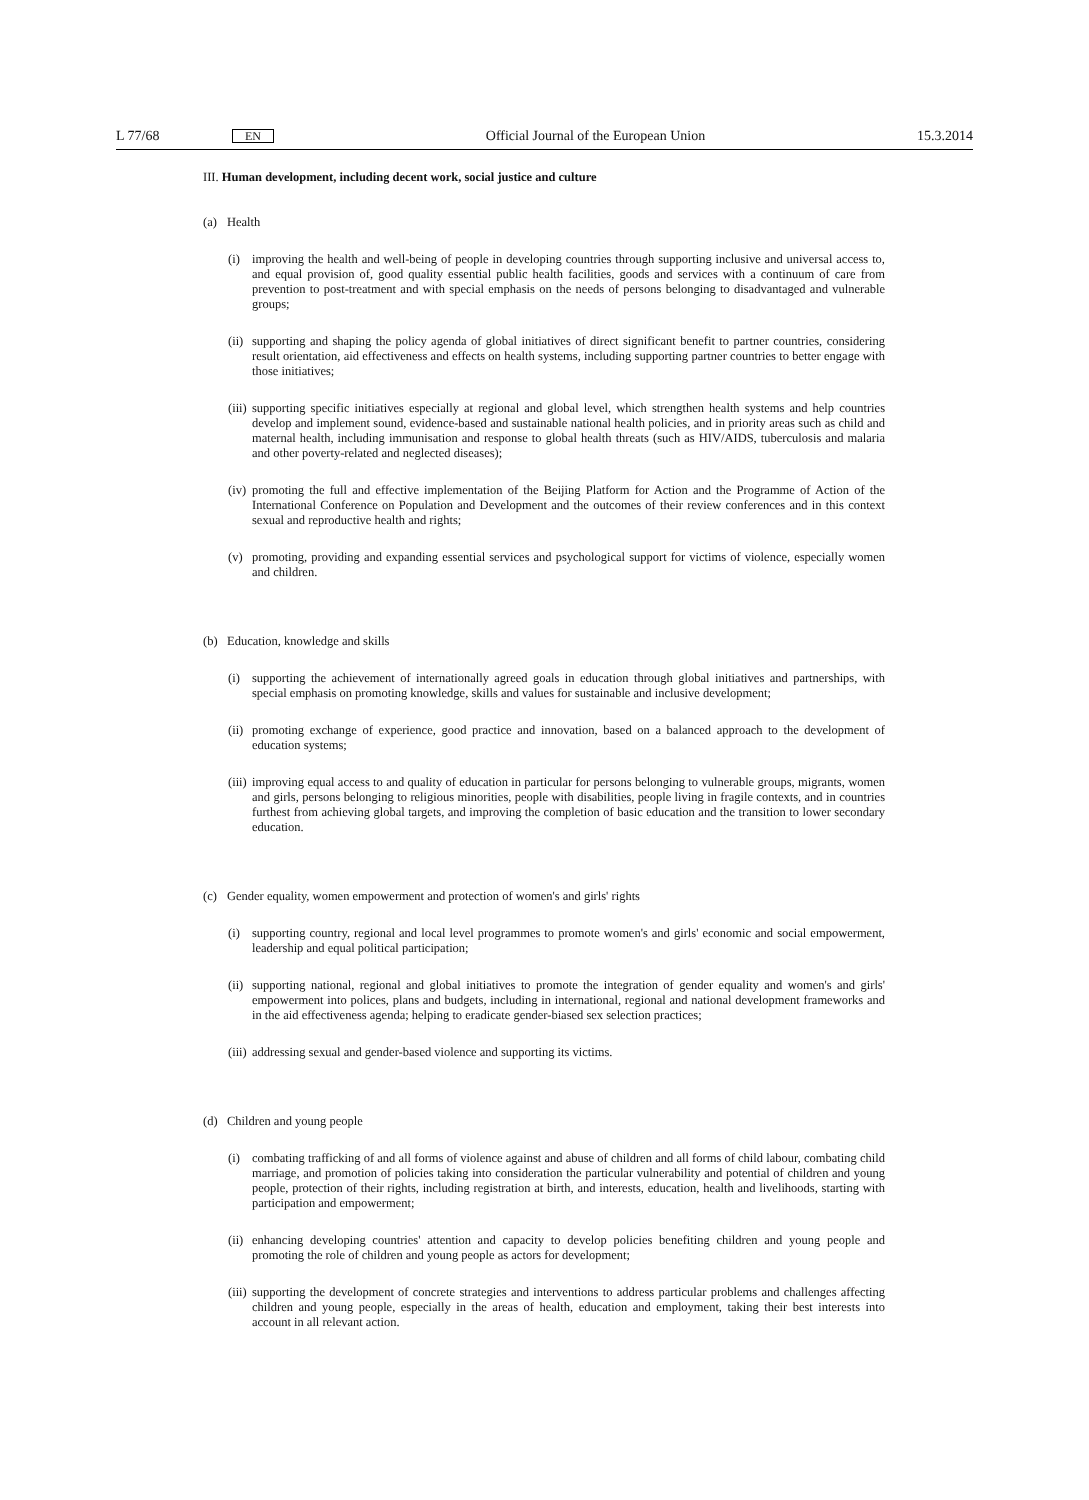L 77/68 EN Official Journal of the European Union 15.3.2014
III. Human development, including decent work, social justice and culture
(a) Health
(i) improving the health and well-being of people in developing countries through supporting inclusive and universal access to, and equal provision of, good quality essential public health facilities, goods and services with a continuum of care from prevention to post-treatment and with special emphasis on the needs of persons belonging to disadvantaged and vulnerable groups;
(ii) supporting and shaping the policy agenda of global initiatives of direct significant benefit to partner countries, considering result orientation, aid effectiveness and effects on health systems, including supporting partner countries to better engage with those initiatives;
(iii) supporting specific initiatives especially at regional and global level, which strengthen health systems and help countries develop and implement sound, evidence-based and sustainable national health policies, and in priority areas such as child and maternal health, including immunisation and response to global health threats (such as HIV/AIDS, tuberculosis and malaria and other poverty-related and neglected diseases);
(iv) promoting the full and effective implementation of the Beijing Platform for Action and the Programme of Action of the International Conference on Population and Development and the outcomes of their review conferences and in this context sexual and reproductive health and rights;
(v) promoting, providing and expanding essential services and psychological support for victims of violence, especially women and children.
(b) Education, knowledge and skills
(i) supporting the achievement of internationally agreed goals in education through global initiatives and partnerships, with special emphasis on promoting knowledge, skills and values for sustainable and inclusive development;
(ii) promoting exchange of experience, good practice and innovation, based on a balanced approach to the development of education systems;
(iii) improving equal access to and quality of education in particular for persons belonging to vulnerable groups, migrants, women and girls, persons belonging to religious minorities, people with disabilities, people living in fragile contexts, and in countries furthest from achieving global targets, and improving the completion of basic education and the transition to lower secondary education.
(c) Gender equality, women empowerment and protection of women's and girls' rights
(i) supporting country, regional and local level programmes to promote women's and girls' economic and social empowerment, leadership and equal political participation;
(ii) supporting national, regional and global initiatives to promote the integration of gender equality and women's and girls' empowerment into polices, plans and budgets, including in international, regional and national development frameworks and in the aid effectiveness agenda; helping to eradicate gender-biased sex selection practices;
(iii) addressing sexual and gender-based violence and supporting its victims.
(d) Children and young people
(i) combating trafficking of and all forms of violence against and abuse of children and all forms of child labour, combating child marriage, and promotion of policies taking into consideration the particular vulnerability and potential of children and young people, protection of their rights, including registration at birth, and interests, education, health and livelihoods, starting with participation and empowerment;
(ii) enhancing developing countries' attention and capacity to develop policies benefiting children and young people and promoting the role of children and young people as actors for development;
(iii) supporting the development of concrete strategies and interventions to address particular problems and challenges affecting children and young people, especially in the areas of health, education and employment, taking their best interests into account in all relevant action.